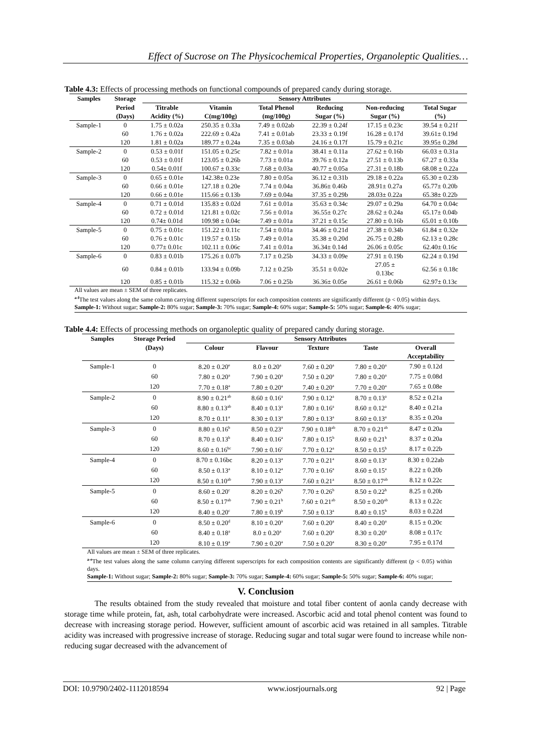Effect of Sucrose on The Physicochemical Properties, Organoleptic Qualities…
Table 4.3: Effects of processing methods on functional compounds of prepared candy during storage.
| Samples | Storage | Sensory Attributes | | | | | |
| --- | --- | --- | --- | --- | --- | --- | --- |
| | Period (Days) | Titrable Acidity (%) | Vitamin C(mg/100g) | Total Phenol (mg/100g) | Reducing Sugar (%) | Non-reducing Sugar (%) | Total Sugar (%) |
| Sample-1 | 0 | 1.75 ± 0.02a | 250.35 ± 0.33a | 7.49 ± 0.02ab | 22.39 ± 0.24f | 17.15 ± 0.23c | 39.54 ± 0.21f |
| | 60 | 1.76 ± 0.02a | 222.69 ± 0.42a | 7.41 ± 0.01ab | 23.33 ± 0.19f | 16.28 ± 0.17d | 39.61± 0.19d |
| | 120 | 1.81 ± 0.02a | 189.77 ± 0.24a | 7.35 ± 0.03ab | 24.16 ± 0.17f | 15.79 ± 0.21c | 39.95± 0.28d |
| Sample-2 | 0 | 0.53 ± 0.01f | 151.05 ± 0.25c | 7.82 ± 0.01a | 38.41 ± 0.11a | 27.62 ± 0.16b | 66.03 ± 0.31a |
| | 60 | 0.53 ± 0.01f | 123.05 ± 0.26b | 7.73 ± 0.01a | 39.76 ± 0.12a | 27.51 ± 0.13b | 67.27 ± 0.33a |
| | 120 | 0.54± 0.01f | 100.67 ± 0.33c | 7.68 ± 0.03a | 40.77 ± 0.05a | 27.31 ± 0.18b | 68.08 ± 0.22a |
| Sample-3 | 0 | 0.65 ± 0.01e | 142.38± 0.23e | 7.80 ± 0.05a | 36.12 ± 0.31b | 29.18 ± 0.22a | 65.30 ± 0.23b |
| | 60 | 0.66 ± 0.01e | 127.18 ± 0.20e | 7.74 ± 0.04a | 36.86± 0.46b | 28.91± 0.27a | 65.77± 0.20b |
| | 120 | 0.66 ± 0.01e | 115.66 ± 0.13b | 7.69 ± 0.04a | 37.35 ± 0.29b | 28.03± 0.22a | 65.38± 0.22b |
| Sample-4 | 0 | 0.71 ± 0.01d | 135.83 ± 0.02d | 7.61 ± 0.01a | 35.63 ± 0.34c | 29.07 ± 0.29a | 64.70 ± 0.04c |
| | 60 | 0.72 ± 0.01d | 121.81 ± 0.02c | 7.56 ± 0.01a | 36.55± 0.27c | 28.62 ± 0.24a | 65.17± 0.04b |
| | 120 | 0.74± 0.01d | 109.98 ± 0.04c | 7.49 ± 0.01a | 37.21 ± 0.15c | 27.80 ± 0.16b | 65.01 ± 0.10b |
| Sample-5 | 0 | 0.75 ± 0.01c | 151.22 ± 0.11c | 7.54 ± 0.01a | 34.46 ± 0.21d | 27.38 ± 0.34b | 61.84 ± 0.32e |
| | 60 | 0.76 ± 0.01c | 119.57 ± 0.15b | 7.49 ± 0.01a | 35.38 ± 0.20d | 26.75 ± 0.28b | 62.13 ± 0.28c |
| | 120 | 0.77± 0.01c | 102.11 ± 0.06c | 7.41 ± 0.01a | 36.34± 0.14d | 26.06 ± 0.05c | 62.40± 0.16c |
| Sample-6 | 0 | 0.83 ± 0.01b | 175.26 ± 0.07b | 7.17 ± 0.25b | 34.33 ± 0.09e | 27.91 ± 0.19b | 62.24 ± 0.19d |
| | 60 | 0.84 ± 0.01b | 133.94 ± 0.09b | 7.12 ± 0.25b | 35.51 ± 0.02e | 27.05 ± 0.13bc | 62.56 ± 0.18c |
| | 120 | 0.85 ± 0.01b | 115.32 ± 0.06b | 7.06 ± 0.25b | 36.36± 0.05e | 26.61 ± 0.06b | 62.97± 0.13c |
All values are mean ± SEM of three replicates.
<sup>a-f</sup>The test values along the same column carrying different superscripts for each composition contents are significantly different (p < 0.05) within days.
Sample-1: Without sugar; Sample-2: 80% sugar; Sample-3: 70% sugar; Sample-4: 60% sugar; Sample-5: 50% sugar; Sample-6: 40% sugar;
Table 4.4: Effects of processing methods on organoleptic quality of prepared candy during storage.
| Samples | Storage Period | Sensory Attributes | | | | |
| --- | --- | --- | --- | --- | --- | --- |
| | (Days) | Colour | Flavour | Texture | Taste | Overall Acceptability |
| Sample-1 | 0 | 8.20 ± 0.20<sup>e</sup> | 8.0 ± 0.20<sup>a</sup> | 7.60 ± 0.20<sup>a</sup> | 7.80 ± 0.20<sup>a</sup> | 7.90 ± 0.12d |
| | 60 | 7.80 ± 0.20<sup>a</sup> | 7.90 ± 0.20<sup>a</sup> | 7.50 ± 0.20<sup>a</sup> | 7.80 ± 0.20<sup>a</sup> | 7.75 ± 0.08d |
| | 120 | 7.70 ± 0.18<sup>a</sup> | 7.80 ± 0.20<sup>a</sup> | 7.40 ± 0.20<sup>a</sup> | 7.70 ± 0.20<sup>a</sup> | 7.65 ± 0.08e |
| Sample-2 | 0 | 8.90 ± 0.21<sup>ab</sup> | 8.60 ± 0.16<sup>a</sup> | 7.90 ± 0.12<sup>a</sup> | 8.70 ± 0.13<sup>a</sup> | 8.52 ± 0.21a |
| | 60 | 8.80 ± 0.13<sup>ab</sup> | 8.40 ± 0.13<sup>a</sup> | 7.80 ± 0.16<sup>a</sup> | 8.60 ± 0.12<sup>a</sup> | 8.40 ± 0.21a |
| | 120 | 8.70 ± 0.11<sup>a</sup> | 8.30 ± 0.13<sup>a</sup> | 7.80 ± 0.13<sup>a</sup> | 8.60 ± 0.13<sup>a</sup> | 8.35 ± 0.20a |
| Sample-3 | 0 | 8.80 ± 0.16<sup>b</sup> | 8.50 ± 0.23<sup>a</sup> | 7.90 ± 0.18<sup>ab</sup> | 8.70 ± 0.21<sup>ab</sup> | 8.47 ± 0.20a |
| | 60 | 8.70 ± 0.13<sup>b</sup> | 8.40 ± 0.16<sup>a</sup> | 7.80 ± 0.15<sup>b</sup> | 8.60 ± 0.21<sup>b</sup> | 8.37 ± 0.20a |
| | 120 | 8.60 ± 0.16<sup>bc</sup> | 7.90 ± 0.16<sup>c</sup> | 7.70 ± 0.12<sup>a</sup> | 8.50 ± 0.15<sup>b</sup> | 8.17 ± 0.22b |
| Sample-4 | 0 | 8.70 ± 0.16bc | 8.20 ± 0.13<sup>a</sup> | 7.70 ± 0.21<sup>a</sup> | 8.60 ± 0.13<sup>a</sup> | 8.30 ± 0.22ab |
| | 60 | 8.50 ± 0.13<sup>a</sup> | 8.10 ± 0.12<sup>a</sup> | 7.70 ± 0.16<sup>a</sup> | 8.60 ± 0.15<sup>a</sup> | 8.22 ± 0.20b |
| | 120 | 8.50 ± 0.10<sup>ab</sup> | 7.90 ± 0.13<sup>a</sup> | 7.60 ± 0.21<sup>a</sup> | 8.50 ± 0.17<sup>ab</sup> | 8.12 ± 0.22c |
| Sample-5 | 0 | 8.60 ± 0.20<sup>c</sup> | 8.20 ± 0.26<sup>b</sup> | 7.70 ± 0.26<sup>b</sup> | 8.50 ± 0.22<sup>b</sup> | 8.25 ± 0.20b |
| | 60 | 8.50 ± 0.17<sup>ab</sup> | 7.90 ± 0.21<sup>b</sup> | 7.60 ± 0.21<sup>ab</sup> | 8.50 ± 0.20<sup>ab</sup> | 8.13 ± 0.22c |
| | 120 | 8.40 ± 0.20<sup>c</sup> | 7.80 ± 0.19<sup>b</sup> | 7.50 ± 0.13<sup>a</sup> | 8.40 ± 0.15<sup>b</sup> | 8.03 ± 0.22d |
| Sample-6 | 0 | 8.50 ± 0.20<sup>d</sup> | 8.10 ± 0.20<sup>a</sup> | 7.60 ± 0.20<sup>a</sup> | 8.40 ± 0.20<sup>a</sup> | 8.15 ± 0.20c |
| | 60 | 8.40 ± 0.18<sup>a</sup> | 8.0 ± 0.20<sup>a</sup> | 7.60 ± 0.20<sup>a</sup> | 8.30 ± 0.20<sup>a</sup> | 8.08 ± 0.17c |
| | 120 | 8.10 ± 0.19<sup>a</sup> | 7.90 ± 0.20<sup>a</sup> | 7.50 ± 0.20<sup>a</sup> | 8.30 ± 0.20<sup>a</sup> | 7.95 ± 0.17d |
All values are mean ± SEM of three replicates.
<sup>a-e</sup>The test values along the same column carrying different superscripts for each composition contents are significantly different (p < 0.05) within days.
Sample-1: Without sugar; Sample-2: 80% sugar; Sample-3: 70% sugar; Sample-4: 60% sugar; Sample-5: 50% sugar; Sample-6: 40% sugar;
V. Conclusion
The results obtained from the study revealed that moisture and total fiber content of aonla candy decrease with storage time while protein, fat, ash, total carbohydrate were increased. Ascorbic acid and total phenol content was found to decrease with increasing storage period. However, sufficient amount of ascorbic acid was retained in all samples. Titrable acidity was increased with progressive increase of storage. Reducing sugar and total sugar were found to increase while non-reducing sugar decreased with the advancement of
DOI: 10.9790/2402-1112018594 www.iosrjournals.org 92 | Page